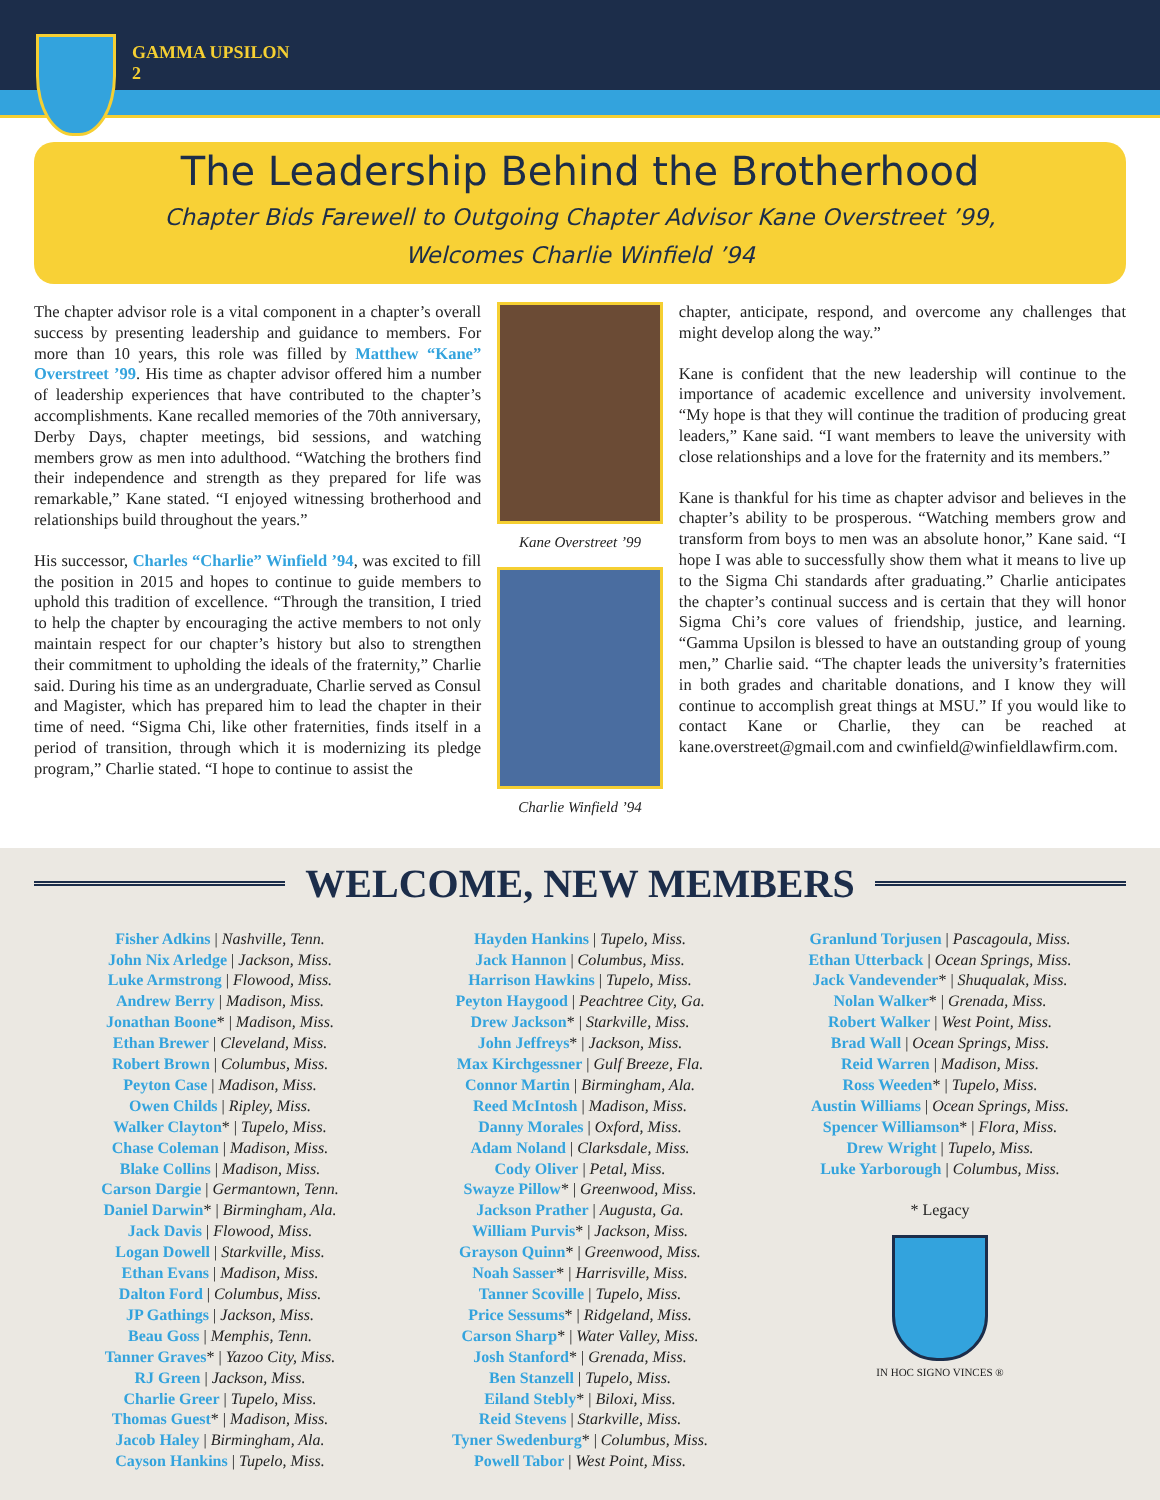GAMMA UPSILON
2
The Leadership Behind the Brotherhood
Chapter Bids Farewell to Outgoing Chapter Advisor Kane Overstreet ’99,
Welcomes Charlie Winfield ’94
The chapter advisor role is a vital component in a chapter’s overall success by presenting leadership and guidance to members. For more than 10 years, this role was filled by Matthew “Kane” Overstreet ’99. His time as chapter advisor offered him a number of leadership experiences that have contributed to the chapter’s accomplishments. Kane recalled memories of the 70th anniversary, Derby Days, chapter meetings, bid sessions, and watching members grow as men into adulthood. “Watching the brothers find their independence and strength as they prepared for life was remarkable,” Kane stated. “I enjoyed witnessing brotherhood and relationships build throughout the years.”
His successor, Charles “Charlie” Winfield ’94, was excited to fill the position in 2015 and hopes to continue to guide members to uphold this tradition of excellence. “Through the transition, I tried to help the chapter by encouraging the active members to not only maintain respect for our chapter’s history but also to strengthen their commitment to upholding the ideals of the fraternity,” Charlie said. During his time as an undergraduate, Charlie served as Consul and Magister, which has prepared him to lead the chapter in their time of need. “Sigma Chi, like other fraternities, finds itself in a period of transition, through which it is modernizing its pledge program,” Charlie stated. “I hope to continue to assist the
Kane Overstreet ’99
Charlie Winfield ’94
chapter, anticipate, respond, and overcome any challenges that might develop along the way.”
Kane is confident that the new leadership will continue to the importance of academic excellence and university involvement. “My hope is that they will continue the tradition of producing great leaders,” Kane said. “I want members to leave the university with close relationships and a love for the fraternity and its members.”
Kane is thankful for his time as chapter advisor and believes in the chapter’s ability to be prosperous. “Watching members grow and transform from boys to men was an absolute honor,” Kane said. “I hope I was able to successfully show them what it means to live up to the Sigma Chi standards after graduating.” Charlie anticipates the chapter’s continual success and is certain that they will honor Sigma Chi’s core values of friendship, justice, and learning. “Gamma Upsilon is blessed to have an outstanding group of young men,” Charlie said. “The chapter leads the university’s fraternities in both grades and charitable donations, and I know they will continue to accomplish great things at MSU.” If you would like to contact Kane or Charlie, they can be reached at kane.overstreet@gmail.com and cwinfield@winfieldlawfirm.com.
WELCOME, NEW MEMBERS
Fisher Adkins | Nashville, Tenn.
John Nix Arledge | Jackson, Miss.
Luke Armstrong | Flowood, Miss.
Andrew Berry | Madison, Miss.
Jonathan Boone* | Madison, Miss.
Ethan Brewer | Cleveland, Miss.
Robert Brown | Columbus, Miss.
Peyton Case | Madison, Miss.
Owen Childs | Ripley, Miss.
Walker Clayton* | Tupelo, Miss.
Chase Coleman | Madison, Miss.
Blake Collins | Madison, Miss.
Carson Dargie | Germantown, Tenn.
Daniel Darwin* | Birmingham, Ala.
Jack Davis | Flowood, Miss.
Logan Dowell | Starkville, Miss.
Ethan Evans | Madison, Miss.
Dalton Ford | Columbus, Miss.
JP Gathings | Jackson, Miss.
Beau Goss | Memphis, Tenn.
Tanner Graves* | Yazoo City, Miss.
RJ Green | Jackson, Miss.
Charlie Greer | Tupelo, Miss.
Thomas Guest* | Madison, Miss.
Jacob Haley | Birmingham, Ala.
Cayson Hankins | Tupelo, Miss.
Hayden Hankins | Tupelo, Miss.
Jack Hannon | Columbus, Miss.
Harrison Hawkins | Tupelo, Miss.
Peyton Haygood | Peachtree City, Ga.
Drew Jackson* | Starkville, Miss.
John Jeffreys* | Jackson, Miss.
Max Kirchgessner | Gulf Breeze, Fla.
Connor Martin | Birmingham, Ala.
Reed McIntosh | Madison, Miss.
Danny Morales | Oxford, Miss.
Adam Noland | Clarksdale, Miss.
Cody Oliver | Petal, Miss.
Swayze Pillow* | Greenwood, Miss.
Jackson Prather | Augusta, Ga.
William Purvis* | Jackson, Miss.
Grayson Quinn* | Greenwood, Miss.
Noah Sasser* | Harrisville, Miss.
Tanner Scoville | Tupelo, Miss.
Price Sessums* | Ridgeland, Miss.
Carson Sharp* | Water Valley, Miss.
Josh Stanford* | Grenada, Miss.
Ben Stanzell | Tupelo, Miss.
Eiland Stebly* | Biloxi, Miss.
Reid Stevens | Starkville, Miss.
Tyner Swedenburg* | Columbus, Miss.
Powell Tabor | West Point, Miss.
Granlund Torjusen | Pascagoula, Miss.
Ethan Utterback | Ocean Springs, Miss.
Jack Vandevender* | Shuqualak, Miss.
Nolan Walker* | Grenada, Miss.
Robert Walker | West Point, Miss.
Brad Wall | Ocean Springs, Miss.
Reid Warren | Madison, Miss.
Ross Weeden* | Tupelo, Miss.
Austin Williams | Ocean Springs, Miss.
Spencer Williamson* | Flora, Miss.
Drew Wright | Tupelo, Miss.
Luke Yarborough | Columbus, Miss.
* Legacy
IN HOC SIGNO VINCES ®